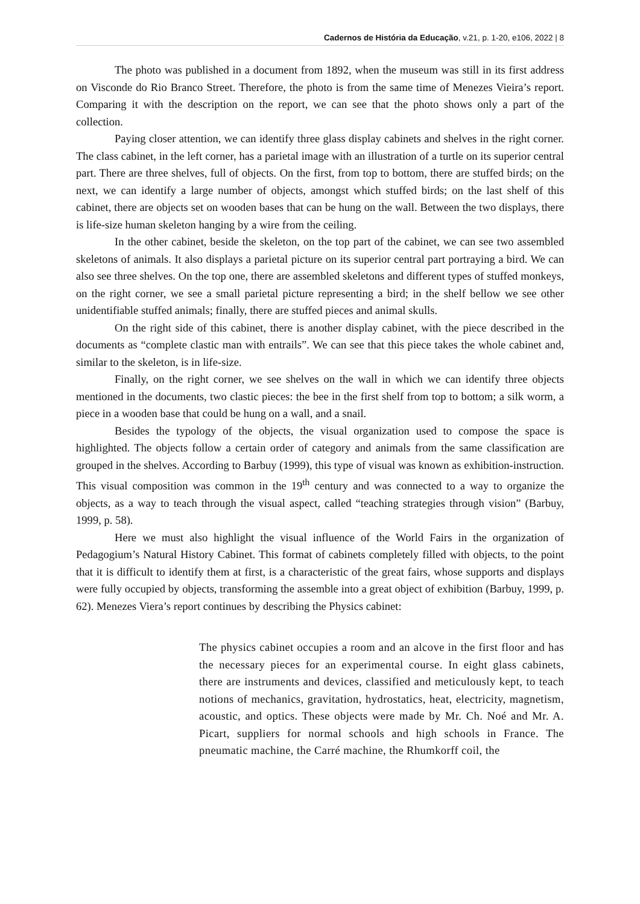Cadernos de História da Educação, v.21, p. 1-20, e106, 2022 | 8
The photo was published in a document from 1892, when the museum was still in its first address on Visconde do Rio Branco Street. Therefore, the photo is from the same time of Menezes Vieira’s report. Comparing it with the description on the report, we can see that the photo shows only a part of the collection.
Paying closer attention, we can identify three glass display cabinets and shelves in the right corner. The class cabinet, in the left corner, has a parietal image with an illustration of a turtle on its superior central part. There are three shelves, full of objects. On the first, from top to bottom, there are stuffed birds; on the next, we can identify a large number of objects, amongst which stuffed birds; on the last shelf of this cabinet, there are objects set on wooden bases that can be hung on the wall. Between the two displays, there is life-size human skeleton hanging by a wire from the ceiling.
In the other cabinet, beside the skeleton, on the top part of the cabinet, we can see two assembled skeletons of animals. It also displays a parietal picture on its superior central part portraying a bird. We can also see three shelves. On the top one, there are assembled skeletons and different types of stuffed monkeys, on the right corner, we see a small parietal picture representing a bird; in the shelf bellow we see other unidentifiable stuffed animals; finally, there are stuffed pieces and animal skulls.
On the right side of this cabinet, there is another display cabinet, with the piece described in the documents as “complete clastic man with entrails”. We can see that this piece takes the whole cabinet and, similar to the skeleton, is in life-size.
Finally, on the right corner, we see shelves on the wall in which we can identify three objects mentioned in the documents, two clastic pieces: the bee in the first shelf from top to bottom; a silk worm, a piece in a wooden base that could be hung on a wall, and a snail.
Besides the typology of the objects, the visual organization used to compose the space is highlighted. The objects follow a certain order of category and animals from the same classification are grouped in the shelves. According to Barbuy (1999), this type of visual was known as exhibition-instruction. This visual composition was common in the 19<sup>th</sup> century and was connected to a way to organize the objects, as a way to teach through the visual aspect, called “teaching strategies through vision” (Barbuy, 1999, p. 58).
Here we must also highlight the visual influence of the World Fairs in the organization of Pedagogium’s Natural History Cabinet. This format of cabinets completely filled with objects, to the point that it is difficult to identify them at first, is a characteristic of the great fairs, whose supports and displays were fully occupied by objects, transforming the assemble into a great object of exhibition (Barbuy, 1999, p. 62). Menezes Viera’s report continues by describing the Physics cabinet:
The physics cabinet occupies a room and an alcove in the first floor and has the necessary pieces for an experimental course. In eight glass cabinets, there are instruments and devices, classified and meticulously kept, to teach notions of mechanics, gravitation, hydrostatics, heat, electricity, magnetism, acoustic, and optics. These objects were made by Mr. Ch. Noé and Mr. A. Picart, suppliers for normal schools and high schools in France. The pneumatic machine, the Carré machine, the Rhumkorff coil, the